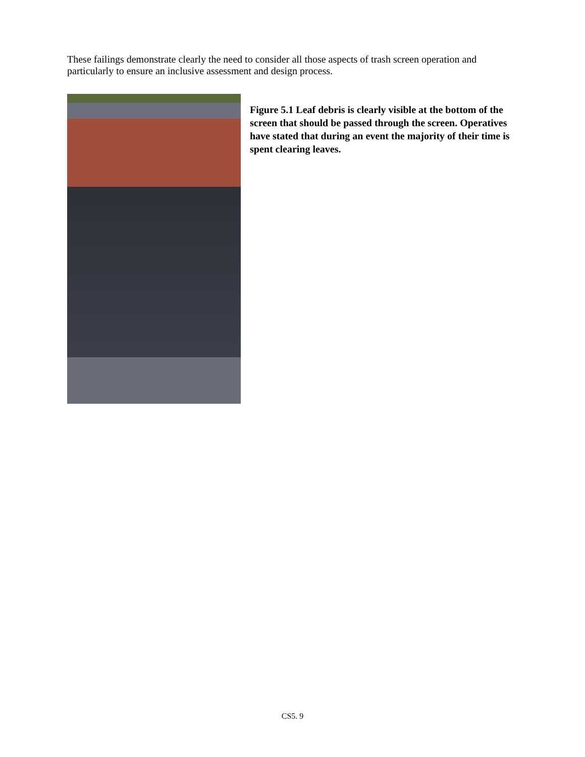These failings demonstrate clearly the need to consider all those aspects of trash screen operation and particularly to ensure an inclusive assessment and design process.
Figure 5.1 Leaf debris is clearly visible at the bottom of the screen that should be passed through the screen. Operatives have stated that during an event the majority of their time is spent clearing leaves.
CS5. 9